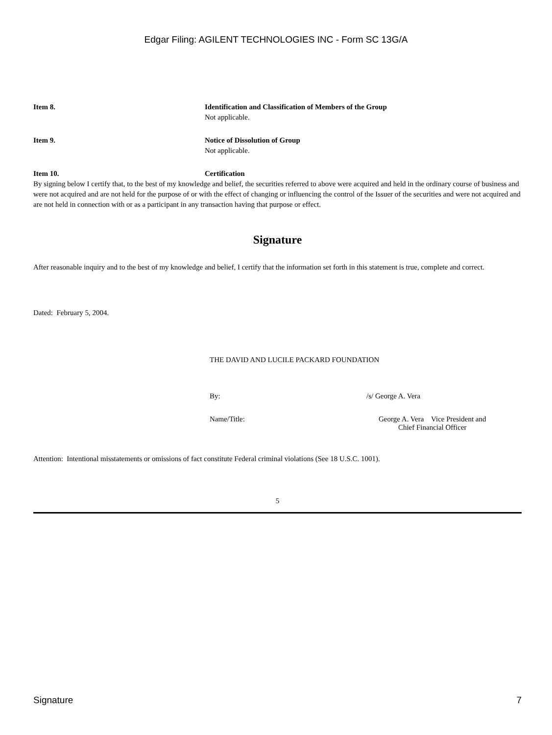Edgar Filing: AGILENT TECHNOLOGIES INC - Form SC 13G/A
Item 8. Identification and Classification of Members of the Group
Not applicable.
Item 9. Notice of Dissolution of Group
Not applicable.
Item 10. Certification
By signing below I certify that, to the best of my knowledge and belief, the securities referred to above were acquired and held in the ordinary course of business and were not acquired and are not held for the purpose of or with the effect of changing or influencing the control of the Issuer of the securities and were not acquired and are not held in connection with or as a participant in any transaction having that purpose or effect.
Signature
After reasonable inquiry and to the best of my knowledge and belief, I certify that the information set forth in this statement is true, complete and correct.
Dated: February 5, 2004.
THE DAVID AND LUCILE PACKARD FOUNDATION
By: /s/ George A. Vera
Name/Title: George A. Vera Vice President and
Chief Financial Officer
Attention: Intentional misstatements or omissions of fact constitute Federal criminal violations (See 18 U.S.C. 1001).
5
Signature 7